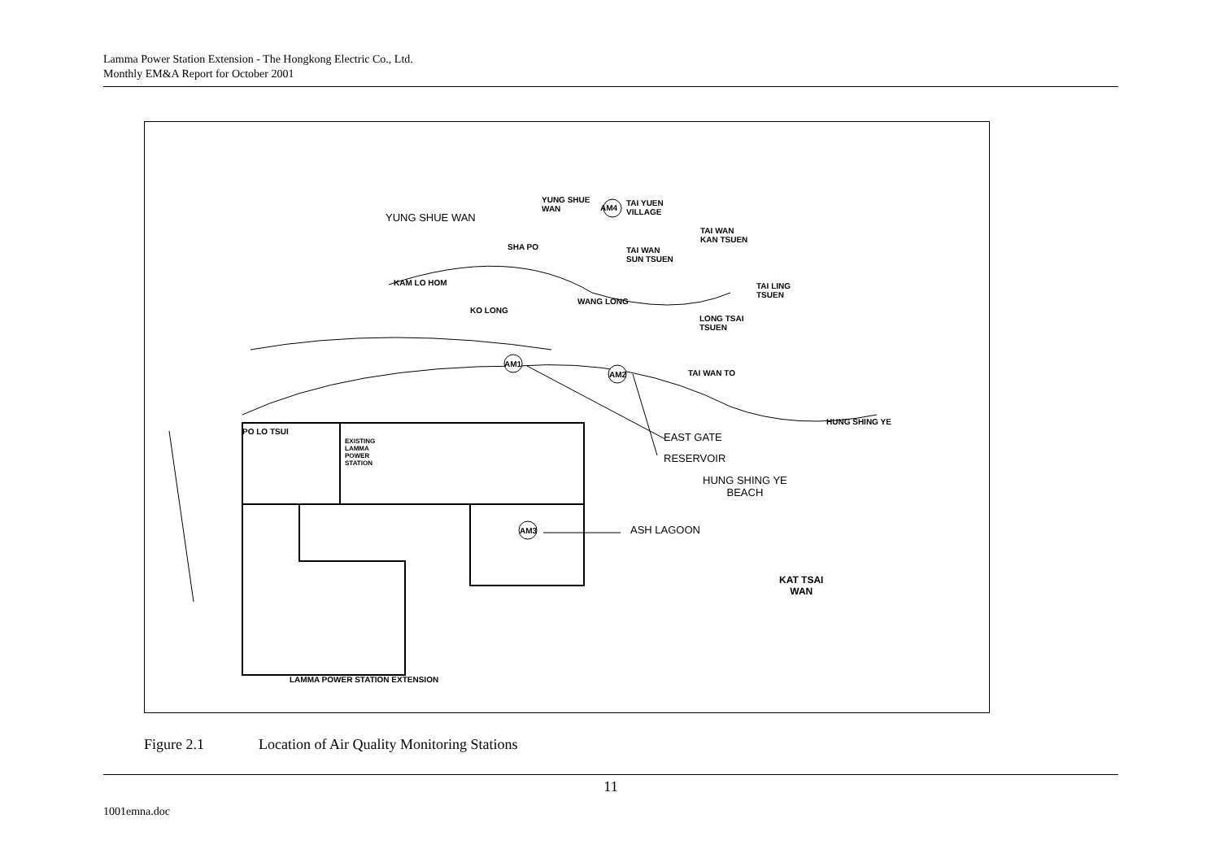Lamma Power Station Extension - The Hongkong Electric Co., Ltd.
Monthly EM&A Report for October 2001
YUNG SHUE WAN
YUNG SHUE
WAN
AM4
TAI YUEN
VILLAGE
TAI WAN
KAN TSUEN
SHA PO
TAI WAN
SUN TSUEN
KAM LO HOM
TAI LING
TSUEN
WANG LONG
KO LONG
LONG TSAI
TSUEN
AM1
AM2 TAI WAN TO
HUNG SHING YE
PO LO TSUI EAST GATE
EXISTING
LAMMA
POWER
STATION
RESERVOIR
HUNG SHING YE
BEACH
AM3 ASH LAGOON
KAT TSAI
WAN
LAMMA POWER STATION EXTENSION
Figure 2.1 Location of Air Quality Monitoring Stations
11
1001emna.doc